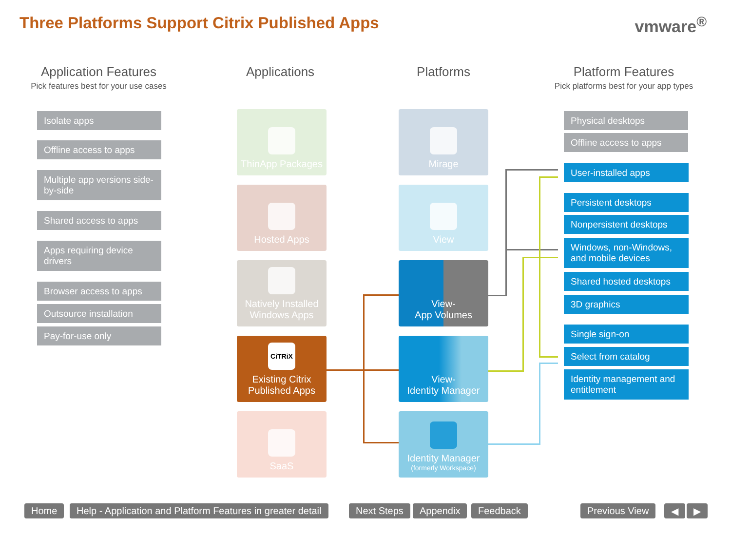Three Platforms Support Citrix Published Apps
vmware<sup>®</sup>
Application Features
Pick features best for your use cases
Applications Platforms
Platform Features
Pick platforms best for your app types
Isolate apps
Offline access to apps
Multiple app versions side-by-side
Shared access to apps
Apps requiring device drivers
Browser access to apps
Outsource installation
Pay-for-use only
ThinApp Packages
Hosted Apps
Natively Installed Windows Apps
CiTRiX
Existing Citrix Published Apps
SaaS
Mirage
View
View-
App Volumes
View-
Identity Manager
Identity Manager
(formerly Workspace)
Physical desktops
Offline access to apps
User-installed apps
Persistent desktops
Nonpersistent desktops
Windows, non-Windows, and mobile devices
Shared hosted desktops
3D graphics
Single sign-on
Select from catalog
Identity management and entitlement
Home
Help - Application and Platform Features in greater detail
Next Steps Appendix Feedback Previous View ◀ ▶